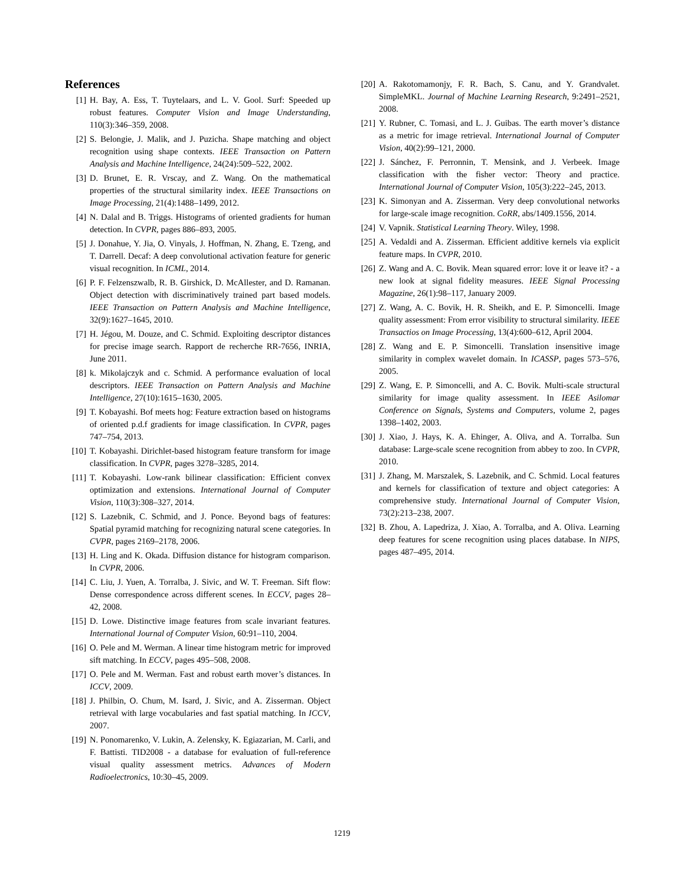References
[1] H. Bay, A. Ess, T. Tuytelaars, and L. V. Gool. Surf: Speeded up robust features. Computer Vision and Image Understanding, 110(3):346–359, 2008.
[2] S. Belongie, J. Malik, and J. Puzicha. Shape matching and object recognition using shape contexts. IEEE Transaction on Pattern Analysis and Machine Intelligence, 24(24):509–522, 2002.
[3] D. Brunet, E. R. Vrscay, and Z. Wang. On the mathematical properties of the structural similarity index. IEEE Transactions on Image Processing, 21(4):1488–1499, 2012.
[4] N. Dalal and B. Triggs. Histograms of oriented gradients for human detection. In CVPR, pages 886–893, 2005.
[5] J. Donahue, Y. Jia, O. Vinyals, J. Hoffman, N. Zhang, E. Tzeng, and T. Darrell. Decaf: A deep convolutional activation feature for generic visual recognition. In ICML, 2014.
[6] P. F. Felzenszwalb, R. B. Girshick, D. McAllester, and D. Ramanan. Object detection with discriminatively trained part based models. IEEE Transaction on Pattern Analysis and Machine Intelligence, 32(9):1627–1645, 2010.
[7] H. Jégou, M. Douze, and C. Schmid. Exploiting descriptor distances for precise image search. Rapport de recherche RR-7656, INRIA, June 2011.
[8] k. Mikolajczyk and c. Schmid. A performance evaluation of local descriptors. IEEE Transaction on Pattern Analysis and Machine Intelligence, 27(10):1615–1630, 2005.
[9] T. Kobayashi. Bof meets hog: Feature extraction based on histograms of oriented p.d.f gradients for image classification. In CVPR, pages 747–754, 2013.
[10] T. Kobayashi. Dirichlet-based histogram feature transform for image classification. In CVPR, pages 3278–3285, 2014.
[11] T. Kobayashi. Low-rank bilinear classification: Efficient convex optimization and extensions. International Journal of Computer Vision, 110(3):308–327, 2014.
[12] S. Lazebnik, C. Schmid, and J. Ponce. Beyond bags of features: Spatial pyramid matching for recognizing natural scene categories. In CVPR, pages 2169–2178, 2006.
[13] H. Ling and K. Okada. Diffusion distance for histogram comparison. In CVPR, 2006.
[14] C. Liu, J. Yuen, A. Torralba, J. Sivic, and W. T. Freeman. Sift flow: Dense correspondence across different scenes. In ECCV, pages 28–42, 2008.
[15] D. Lowe. Distinctive image features from scale invariant features. International Journal of Computer Vision, 60:91–110, 2004.
[16] O. Pele and M. Werman. A linear time histogram metric for improved sift matching. In ECCV, pages 495–508, 2008.
[17] O. Pele and M. Werman. Fast and robust earth mover’s distances. In ICCV, 2009.
[18] J. Philbin, O. Chum, M. Isard, J. Sivic, and A. Zisserman. Object retrieval with large vocabularies and fast spatial matching. In ICCV, 2007.
[19] N. Ponomarenko, V. Lukin, A. Zelensky, K. Egiazarian, M. Carli, and F. Battisti. TID2008 - a database for evaluation of full-reference visual quality assessment metrics. Advances of Modern Radioelectronics, 10:30–45, 2009.
[20] A. Rakotomamonjy, F. R. Bach, S. Canu, and Y. Grandvalet. SimpleMKL. Journal of Machine Learning Research, 9:2491–2521, 2008.
[21] Y. Rubner, C. Tomasi, and L. J. Guibas. The earth mover’s distance as a metric for image retrieval. International Journal of Computer Vision, 40(2):99–121, 2000.
[22] J. Sánchez, F. Perronnin, T. Mensink, and J. Verbeek. Image classification with the fisher vector: Theory and practice. International Journal of Computer Vision, 105(3):222–245, 2013.
[23] K. Simonyan and A. Zisserman. Very deep convolutional networks for large-scale image recognition. CoRR, abs/1409.1556, 2014.
[24] V. Vapnik. Statistical Learning Theory. Wiley, 1998.
[25] A. Vedaldi and A. Zisserman. Efficient additive kernels via explicit feature maps. In CVPR, 2010.
[26] Z. Wang and A. C. Bovik. Mean squared error: love it or leave it? - a new look at signal fidelity measures. IEEE Signal Processing Magazine, 26(1):98–117, January 2009.
[27] Z. Wang, A. C. Bovik, H. R. Sheikh, and E. P. Simoncelli. Image quality assessment: From error visibility to structural similarity. IEEE Transactios on Image Processing, 13(4):600–612, April 2004.
[28] Z. Wang and E. P. Simoncelli. Translation insensitive image similarity in complex wavelet domain. In ICASSP, pages 573–576, 2005.
[29] Z. Wang, E. P. Simoncelli, and A. C. Bovik. Multi-scale structural similarity for image quality assessment. In IEEE Asilomar Conference on Signals, Systems and Computers, volume 2, pages 1398–1402, 2003.
[30] J. Xiao, J. Hays, K. A. Ehinger, A. Oliva, and A. Torralba. Sun database: Large-scale scene recognition from abbey to zoo. In CVPR, 2010.
[31] J. Zhang, M. Marszalek, S. Lazebnik, and C. Schmid. Local features and kernels for classification of texture and object categories: A comprehensive study. International Journal of Computer Vision, 73(2):213–238, 2007.
[32] B. Zhou, A. Lapedriza, J. Xiao, A. Torralba, and A. Oliva. Learning deep features for scene recognition using places database. In NIPS, pages 487–495, 2014.
1219